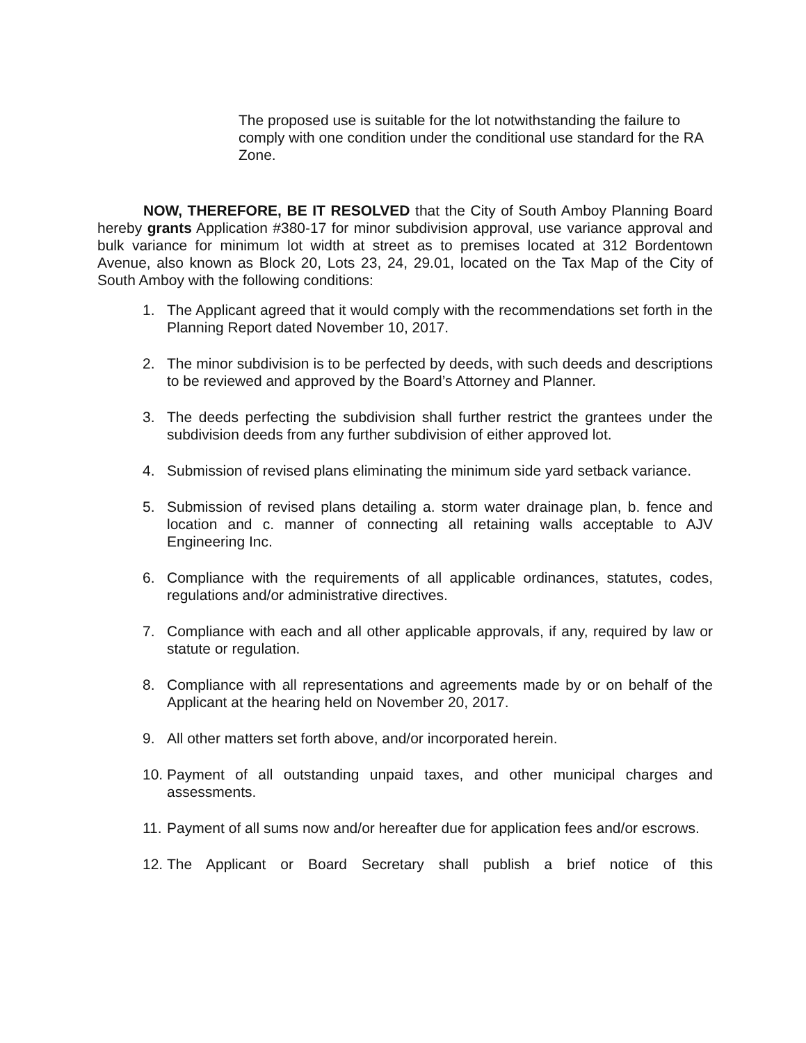The proposed use is suitable for the lot notwithstanding the failure to comply with one condition under the conditional use standard for the RA Zone.
NOW, THEREFORE, BE IT RESOLVED that the City of South Amboy Planning Board hereby grants Application #380-17 for minor subdivision approval, use variance approval and bulk variance for minimum lot width at street as to premises located at 312 Bordentown Avenue, also known as Block 20, Lots 23, 24, 29.01, located on the Tax Map of the City of South Amboy with the following conditions:
1. The Applicant agreed that it would comply with the recommendations set forth in the Planning Report dated November 10, 2017.
2. The minor subdivision is to be perfected by deeds, with such deeds and descriptions to be reviewed and approved by the Board’s Attorney and Planner.
3. The deeds perfecting the subdivision shall further restrict the grantees under the subdivision deeds from any further subdivision of either approved lot.
4. Submission of revised plans eliminating the minimum side yard setback variance.
5. Submission of revised plans detailing a. storm water drainage plan, b. fence and location and c. manner of connecting all retaining walls acceptable to AJV Engineering Inc.
6. Compliance with the requirements of all applicable ordinances, statutes, codes, regulations and/or administrative directives.
7. Compliance with each and all other applicable approvals, if any, required by law or statute or regulation.
8. Compliance with all representations and agreements made by or on behalf of the Applicant at the hearing held on November 20, 2017.
9. All other matters set forth above, and/or incorporated herein.
10. Payment of all outstanding unpaid taxes, and other municipal charges and assessments.
11. Payment of all sums now and/or hereafter due for application fees and/or escrows.
12. The Applicant or Board Secretary shall publish a brief notice of this